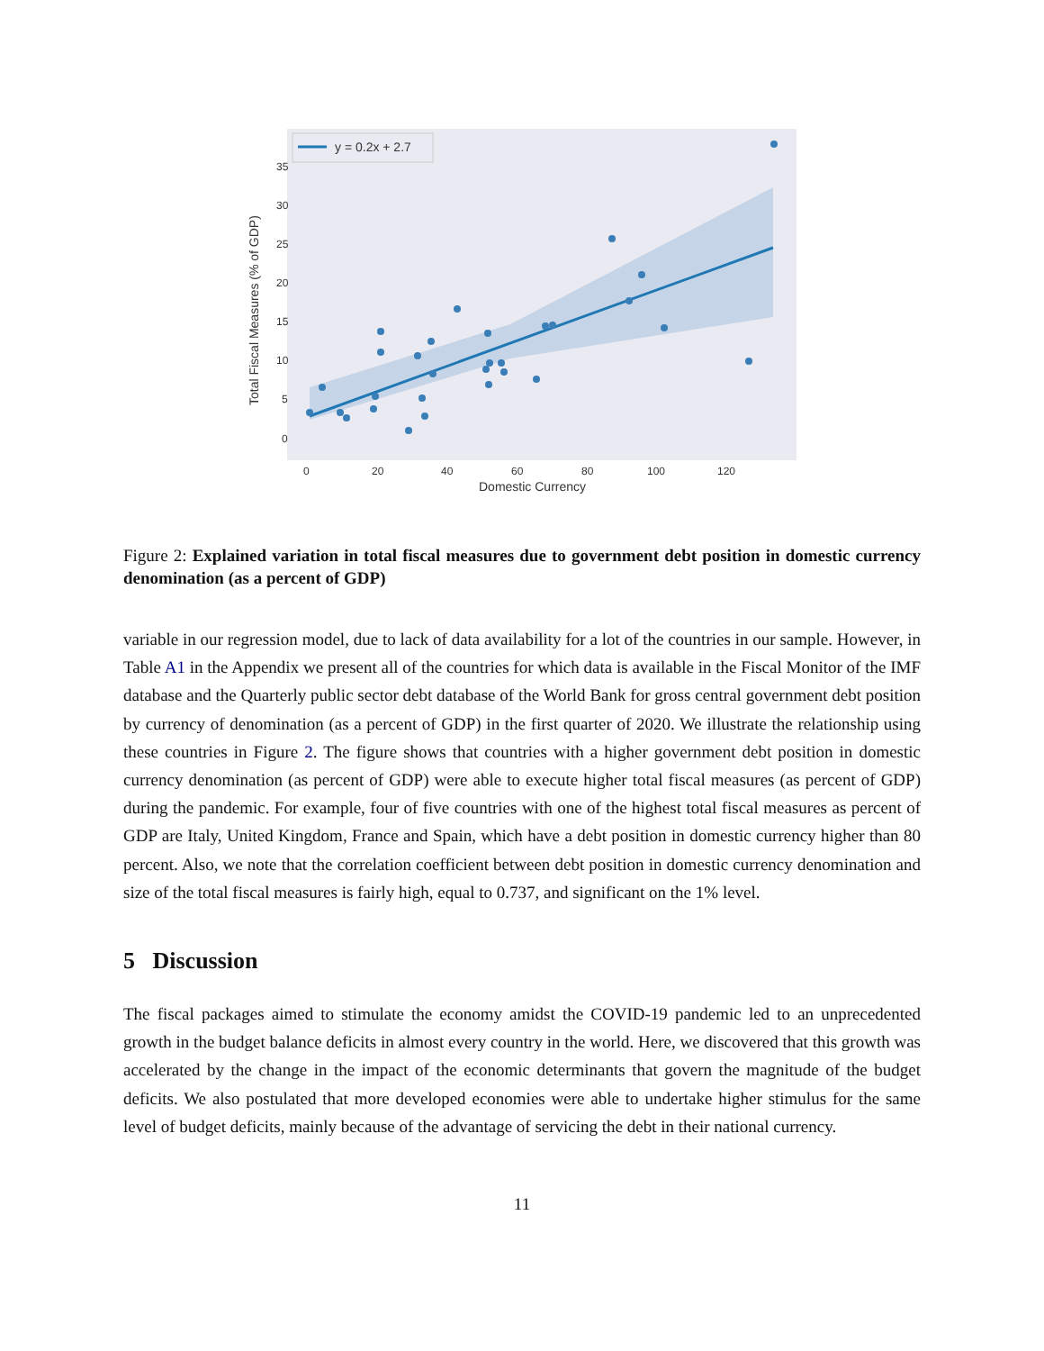y = 0.2x + 2.7
35
30
25
20
15
10
5
0
0
20
40
60
80
100
120
Domestic Currency
Total Fiscal Measures (% of GDP)
Figure 2: Explained variation in total fiscal measures due to government debt position in domestic currency denomination (as a percent of GDP)
variable in our regression model, due to lack of data availability for a lot of the countries in our sample. However, in Table A1 in the Appendix we present all of the countries for which data is available in the Fiscal Monitor of the IMF database and the Quarterly public sector debt database of the World Bank for gross central government debt position by currency of denomination (as a percent of GDP) in the first quarter of 2020. We illustrate the relationship using these countries in Figure 2. The figure shows that countries with a higher government debt position in domestic currency denomination (as percent of GDP) were able to execute higher total fiscal measures (as percent of GDP) during the pandemic. For example, four of five countries with one of the highest total fiscal measures as percent of GDP are Italy, United Kingdom, France and Spain, which have a debt position in domestic currency higher than 80 percent. Also, we note that the correlation coefficient between debt position in domestic currency denomination and size of the total fiscal measures is fairly high, equal to 0.737, and significant on the 1% level.
5 Discussion
The fiscal packages aimed to stimulate the economy amidst the COVID-19 pandemic led to an unprecedented growth in the budget balance deficits in almost every country in the world. Here, we discovered that this growth was accelerated by the change in the impact of the economic determinants that govern the magnitude of the budget deficits. We also postulated that more developed economies were able to undertake higher stimulus for the same level of budget deficits, mainly because of the advantage of servicing the debt in their national currency.
11